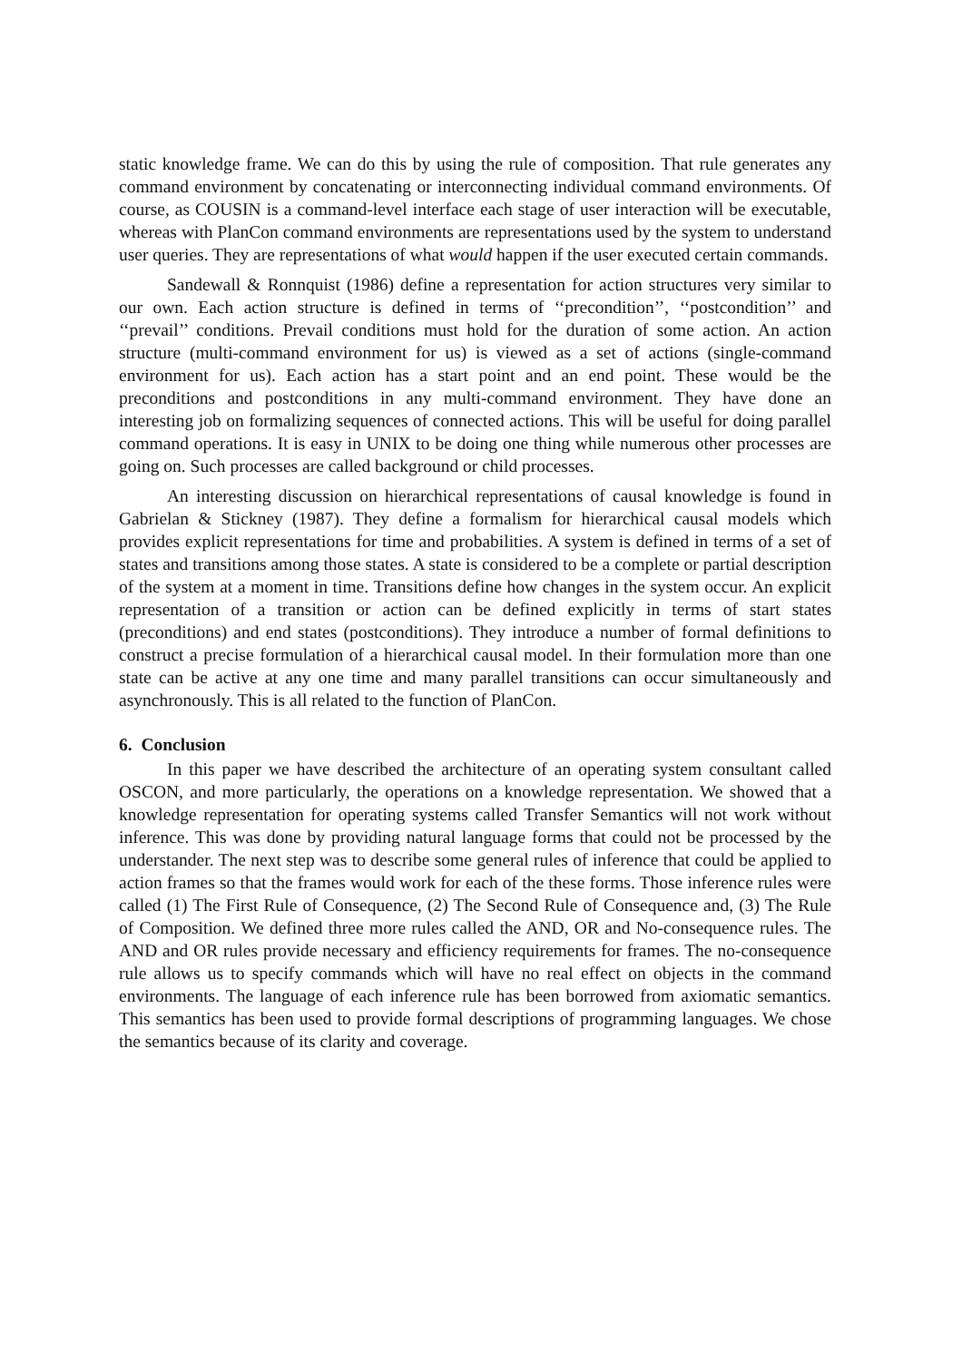static knowledge frame. We can do this by using the rule of composition. That rule generates any command environment by concatenating or interconnecting individual command environments. Of course, as COUSIN is a command-level interface each stage of user interaction will be executable, whereas with PlanCon command environments are representations used by the system to understand user queries. They are representations of what would happen if the user executed certain commands.
Sandewall & Ronnquist (1986) define a representation for action structures very similar to our own. Each action structure is defined in terms of ‘‘precondition’’, ‘‘postcondition’’ and ‘‘prevail’’ conditions. Prevail conditions must hold for the duration of some action. An action structure (multi-command environment for us) is viewed as a set of actions (single-command environment for us). Each action has a start point and an end point. These would be the preconditions and postconditions in any multi-command environment. They have done an interesting job on formalizing sequences of connected actions. This will be useful for doing parallel command operations. It is easy in UNIX to be doing one thing while numerous other processes are going on. Such processes are called background or child processes.
An interesting discussion on hierarchical representations of causal knowledge is found in Gabrielan & Stickney (1987). They define a formalism for hierarchical causal models which provides explicit representations for time and probabilities. A system is defined in terms of a set of states and transitions among those states. A state is considered to be a complete or partial description of the system at a moment in time. Transitions define how changes in the system occur. An explicit representation of a transition or action can be defined explicitly in terms of start states (preconditions) and end states (postconditions). They introduce a number of formal definitions to construct a precise formulation of a hierarchical causal model. In their formulation more than one state can be active at any one time and many parallel transitions can occur simultaneously and asynchronously. This is all related to the function of PlanCon.
6. Conclusion
In this paper we have described the architecture of an operating system consultant called OSCON, and more particularly, the operations on a knowledge representation. We showed that a knowledge representation for operating systems called Transfer Semantics will not work without inference. This was done by providing natural language forms that could not be processed by the understander. The next step was to describe some general rules of inference that could be applied to action frames so that the frames would work for each of the these forms. Those inference rules were called (1) The First Rule of Consequence, (2) The Second Rule of Consequence and, (3) The Rule of Composition. We defined three more rules called the AND, OR and No-consequence rules. The AND and OR rules provide necessary and efficiency requirements for frames. The no-consequence rule allows us to specify commands which will have no real effect on objects in the command environments. The language of each inference rule has been borrowed from axiomatic semantics. This semantics has been used to provide formal descriptions of programming languages. We chose the semantics because of its clarity and coverage.